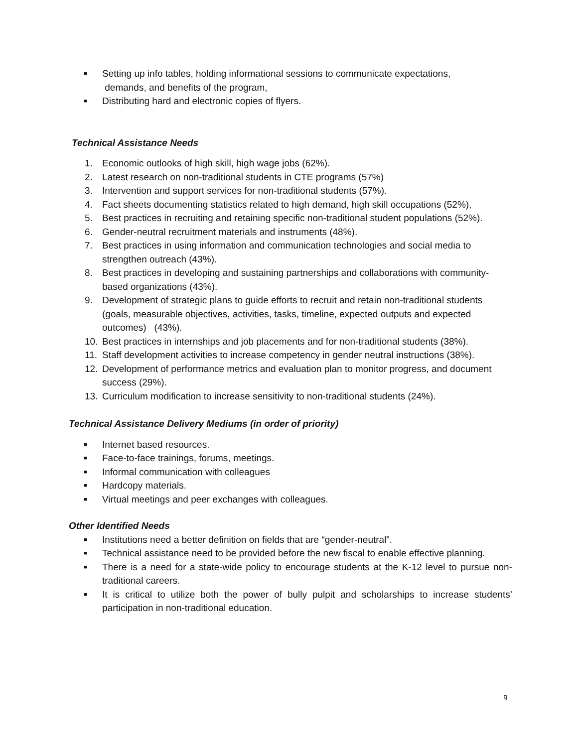■ Setting up info tables, holding informational sessions to communicate expectations,
demands, and benefits of the program,
■ Distributing hard and electronic copies of flyers.
Technical Assistance Needs
1. Economic outlooks of high skill, high wage jobs (62%).
2. Latest research on non-traditional students in CTE programs (57%)
3. Intervention and support services for non-traditional students (57%).
4. Fact sheets documenting statistics related to high demand, high skill occupations (52%),
5. Best practices in recruiting and retaining specific non-traditional student populations (52%).
6. Gender-neutral recruitment materials and instruments (48%).
7. Best practices in using information and communication technologies and social media to strengthen outreach (43%).
8. Best practices in developing and sustaining partnerships and collaborations with community-based organizations (43%).
9. Development of strategic plans to guide efforts to recruit and retain non-traditional students (goals, measurable objectives, activities, tasks, timeline, expected outputs and expected outcomes) (43%).
10. Best practices in internships and job placements and for non-traditional students (38%).
11. Staff development activities to increase competency in gender neutral instructions (38%).
12. Development of performance metrics and evaluation plan to monitor progress, and document success (29%).
13. Curriculum modification to increase sensitivity to non-traditional students (24%).
Technical Assistance Delivery Mediums (in order of priority)
■ Internet based resources.
■ Face-to-face trainings, forums, meetings.
■ Informal communication with colleagues
■ Hardcopy materials.
■ Virtual meetings and peer exchanges with colleagues.
Other Identified Needs
■ Institutions need a better definition on fields that are “gender-neutral”.
■ Technical assistance need to be provided before the new fiscal to enable effective planning.
■ There is a need for a state-wide policy to encourage students at the K-12 level to pursue non-traditional careers.
■ It is critical to utilize both the power of bully pulpit and scholarships to increase students’ participation in non-traditional education.
9